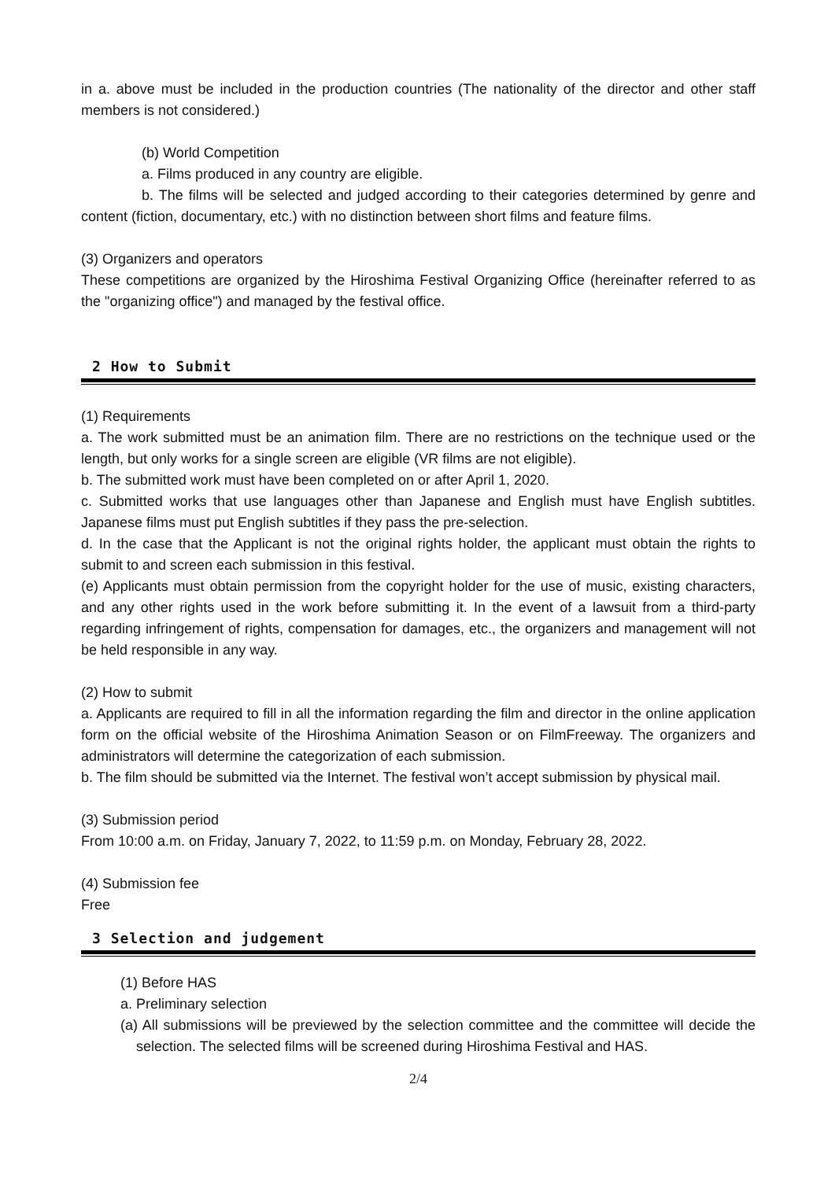in a. above must be included in the production countries (The nationality of the director and other staff members is not considered.)
(b) World Competition
a. Films produced in any country are eligible.
b. The films will be selected and judged according to their categories determined by genre and content (fiction, documentary, etc.) with no distinction between short films and feature films.
(3) Organizers and operators
These competitions are organized by the Hiroshima Festival Organizing Office (hereinafter referred to as the "organizing office") and managed by the festival office.
2 How to Submit
(1) Requirements
a. The work submitted must be an animation film. There are no restrictions on the technique used or the length, but only works for a single screen are eligible (VR films are not eligible).
b. The submitted work must have been completed on or after April 1, 2020.
c. Submitted works that use languages other than Japanese and English must have English subtitles. Japanese films must put English subtitles if they pass the pre-selection.
d. In the case that the Applicant is not the original rights holder, the applicant must obtain the rights to submit to and screen each submission in this festival.
(e) Applicants must obtain permission from the copyright holder for the use of music, existing characters, and any other rights used in the work before submitting it. In the event of a lawsuit from a third-party regarding infringement of rights, compensation for damages, etc., the organizers and management will not be held responsible in any way.
(2) How to submit
a. Applicants are required to fill in all the information regarding the film and director in the online application form on the official website of the Hiroshima Animation Season or on FilmFreeway. The organizers and administrators will determine the categorization of each submission.
b. The film should be submitted via the Internet. The festival won’t accept submission by physical mail.
(3) Submission period
From 10:00 a.m. on Friday, January 7, 2022, to 11:59 p.m. on Monday, February 28, 2022.
(4) Submission fee
Free
3 Selection and judgement
(1) Before HAS
a. Preliminary selection
(a) All submissions will be previewed by the selection committee and the committee will decide the selection. The selected films will be screened during Hiroshima Festival and HAS.
2/4